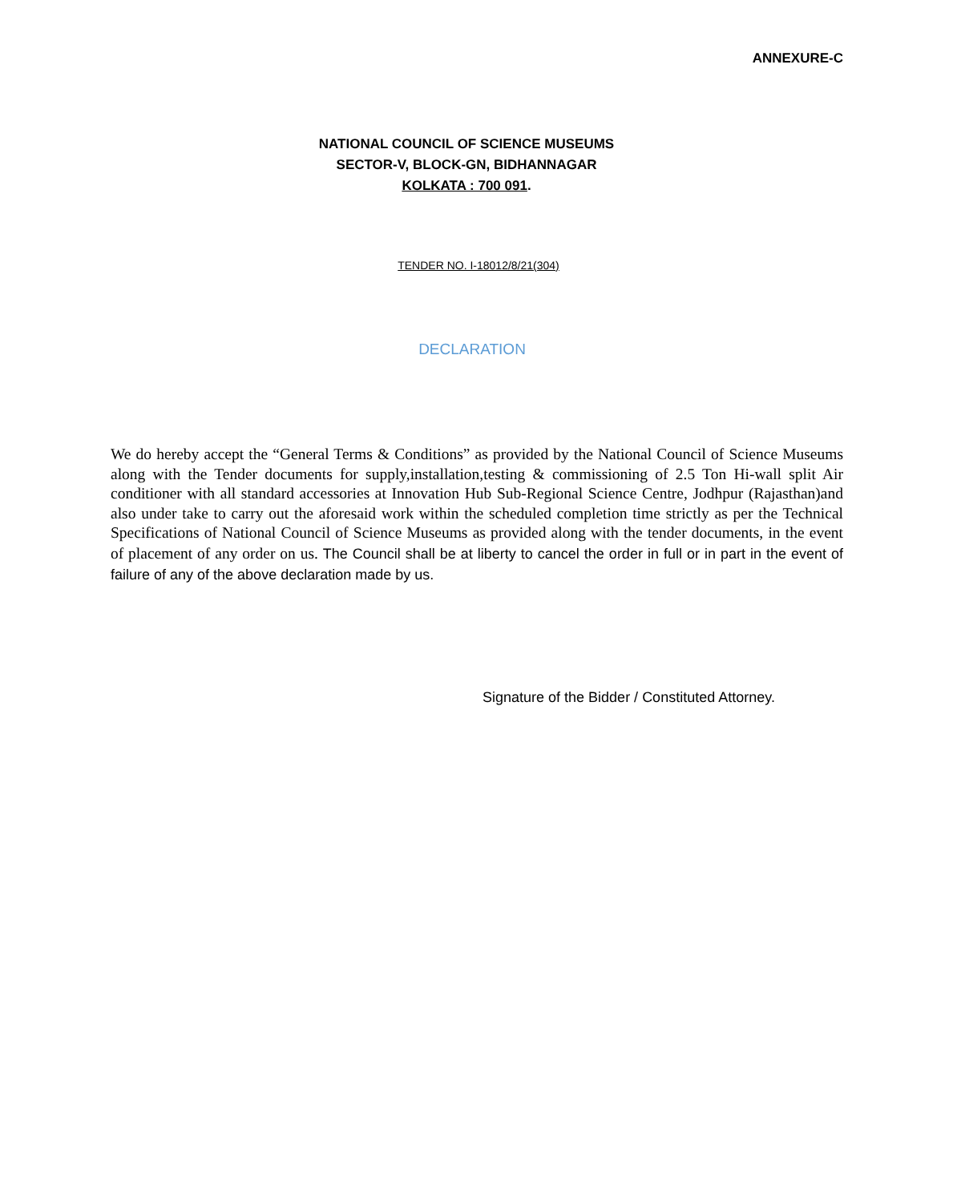ANNEXURE-C
NATIONAL COUNCIL OF SCIENCE MUSEUMS
SECTOR-V, BLOCK-GN, BIDHANNAGAR
KOLKATA : 700 091.
TENDER NO. I-18012/8/21(304)
DECLARATION
We do hereby accept the “General Terms & Conditions” as provided by the National Council of Science Museums along with the Tender documents for supply,installation,testing & commissioning of 2.5 Ton Hi-wall split Air conditioner with all standard accessories at Innovation Hub Sub-Regional Science Centre, Jodhpur (Rajasthan)and also under take to carry out the aforesaid work within the scheduled completion time strictly as per the Technical Specifications of National Council of Science Museums as provided along with the tender documents, in the event of placement of any order on us. The Council shall be at liberty to cancel the order in full or in part in the event of failure of any of the above declaration made by us.
Signature of the Bidder / Constituted Attorney.